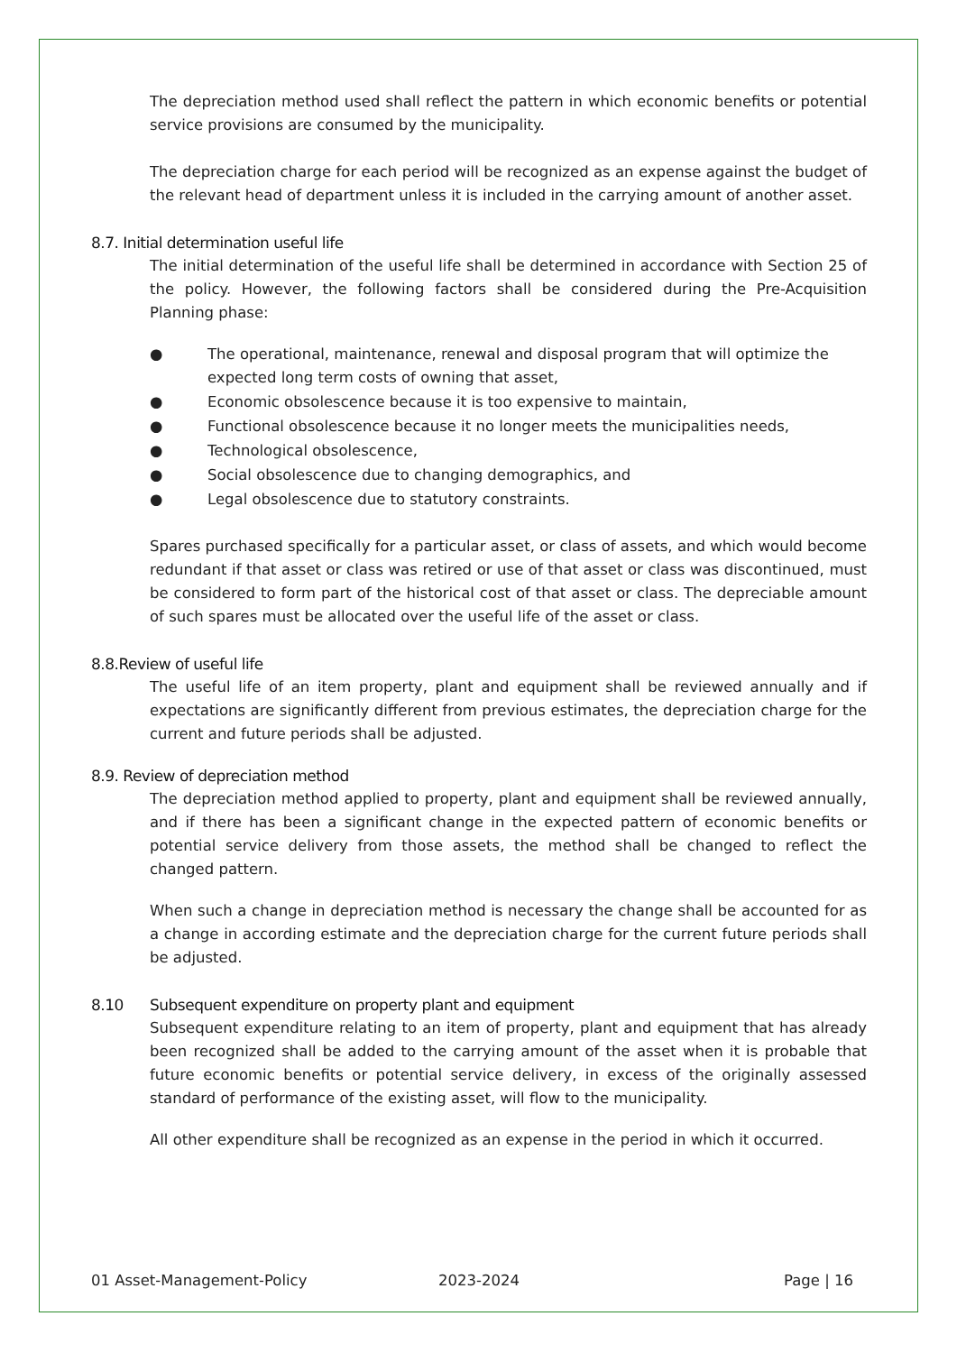The depreciation method used shall reflect the pattern in which economic benefits or potential service provisions are consumed by the municipality.
The depreciation charge for each period will be recognized as an expense against the budget of the relevant head of department unless it is included in the carrying amount of another asset.
8.7. Initial determination useful life
The initial determination of the useful life shall be determined in accordance with Section 25 of the policy. However, the following factors shall be considered during the Pre-Acquisition Planning phase:
● The operational, maintenance, renewal and disposal program that will optimize the expected long term costs of owning that asset,
● Economic obsolescence because it is too expensive to maintain,
● Functional obsolescence because it no longer meets the municipalities needs,
● Technological obsolescence,
● Social obsolescence due to changing demographics, and
● Legal obsolescence due to statutory constraints.
Spares purchased specifically for a particular asset, or class of assets, and which would become redundant if that asset or class was retired or use of that asset or class was discontinued, must be considered to form part of the historical cost of that asset or class. The depreciable amount of such spares must be allocated over the useful life of the asset or class.
8.8.Review of useful life
The useful life of an item property, plant and equipment shall be reviewed annually and if expectations are significantly different from previous estimates, the depreciation charge for the current and future periods shall be adjusted.
8.9. Review of depreciation method
The depreciation method applied to property, plant and equipment shall be reviewed annually, and if there has been a significant change in the expected pattern of economic benefits or potential service delivery from those assets, the method shall be changed to reflect the changed pattern.
When such a change in depreciation method is necessary the change shall be accounted for as a change in according estimate and the depreciation charge for the current future periods shall be adjusted.
8.10 Subsequent expenditure on property plant and equipment
Subsequent expenditure relating to an item of property, plant and equipment that has already been recognized shall be added to the carrying amount of the asset when it is probable that future economic benefits or potential service delivery, in excess of the originally assessed standard of performance of the existing asset, will flow to the municipality.
All other expenditure shall be recognized as an expense in the period in which it occurred.
01 Asset-Management-Policy 2023-2024 Page | 16